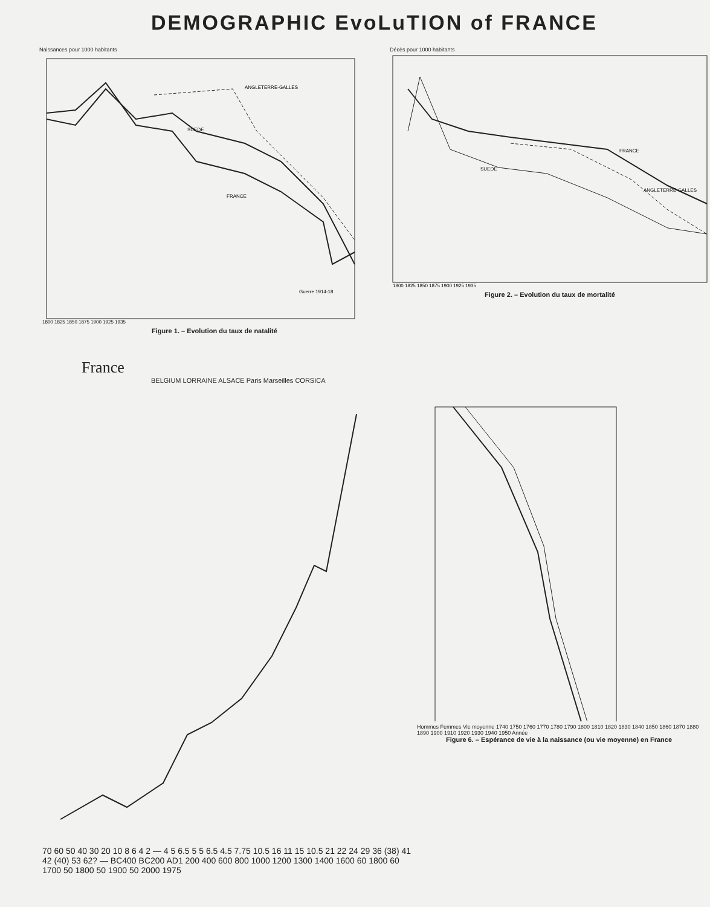DEMOGRAPHIC EvoLuTION of FRANCE
Naissances pour 1000 habitants
ANGLETERRE-GALLES
SUEDE
FRANCE
Guerre 1914-18
1800 1825 1850 1875 1900 1925 1935
Figure 1. – Evolution du taux de natalité
Décès pour 1000 habitants
FRANCE
SUEDE
ANGLETERRE-GALLES
1800 1825 1850 1875 1900 1925 1935
Figure 2. – Evolution du taux de mortalité
France
BELGIUM LORRAINE ALSACE Paris Marseilles CORSICA
70 60 50 40 30 20 10 8 6 4 2 — 4 5 6.5 5 5 6.5 4.5 7.75 10.5 16 11 15 10.5 21 22 24 29 36 (38) 41 42 (40) 53 62? — BC400 BC200 AD1 200 400 600 800 1000 1200 1300 1400 1600 60 1800 60 1700 50 1800 50 1900 50 2000 1975
Hommes Femmes Vie moyenne 1740 1750 1760 1770 1780 1790 1800 1810 1820 1830 1840 1850 1860 1870 1880 1890 1900 1910 1920 1930 1940 1950 Année
Figure 6. – Espérance de vie à la naissance (ou vie moyenne) en France